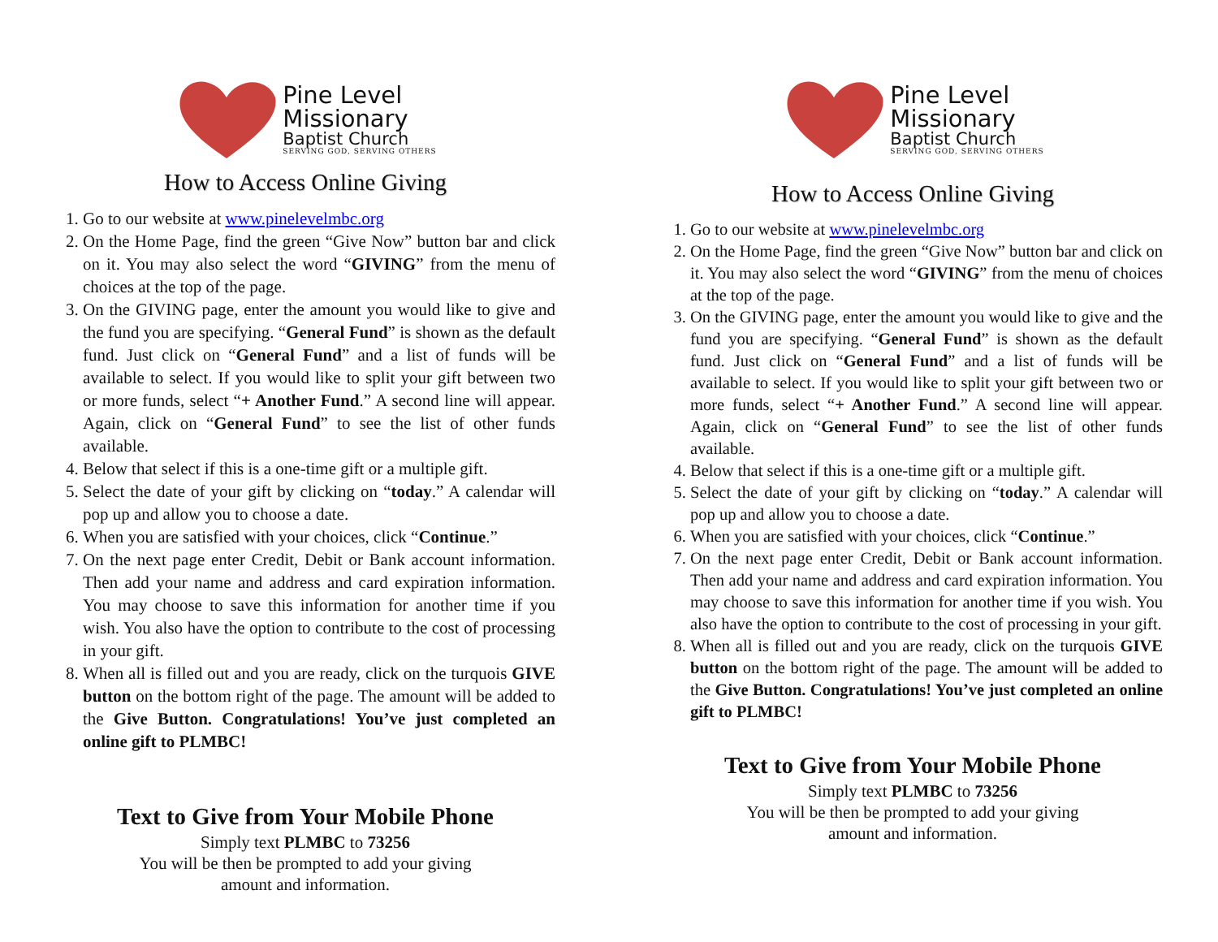Pine Level
Missionary
Baptist Church
SERVING GOD, SERVING OTHERS
How to Access Online Giving
1. Go to our website at www.pinelevelmbc.org
2. On the Home Page, find the green “Give Now” button bar and click on it. You may also select the word “GIVING” from the menu of choices at the top of the page.
3. On the GIVING page, enter the amount you would like to give and the fund you are specifying. “General Fund” is shown as the default fund. Just click on “General Fund” and a list of funds will be available to select. If you would like to split your gift between two or more funds, select “+ Another Fund.” A second line will appear. Again, click on “General Fund” to see the list of other funds available.
4. Below that select if this is a one-time gift or a multiple gift.
5. Select the date of your gift by clicking on “today.” A calendar will pop up and allow you to choose a date.
6. When you are satisfied with your choices, click “Continue.”
7. On the next page enter Credit, Debit or Bank account information. Then add your name and address and card expiration information. You may choose to save this information for another time if you wish. You also have the option to contribute to the cost of processing in your gift.
8. When all is filled out and you are ready, click on the turquois GIVE button on the bottom right of the page. The amount will be added to the Give Button. Congratulations! You’ve just completed an online gift to PLMBC!
Text to Give from Your Mobile Phone
Simply text PLMBC to 73256
You will be then be prompted to add your giving
amount and information.
Pine Level
Missionary
Baptist Church
SERVING GOD, SERVING OTHERS
How to Access Online Giving
1. Go to our website at www.pinelevelmbc.org
2. On the Home Page, find the green “Give Now” button bar and click on it. You may also select the word “GIVING” from the menu of choices at the top of the page.
3. On the GIVING page, enter the amount you would like to give and the fund you are specifying. “General Fund” is shown as the default fund. Just click on “General Fund” and a list of funds will be available to select. If you would like to split your gift between two or more funds, select “+ Another Fund.” A second line will appear. Again, click on “General Fund” to see the list of other funds available.
4. Below that select if this is a one-time gift or a multiple gift.
5. Select the date of your gift by clicking on “today.” A calendar will pop up and allow you to choose a date.
6. When you are satisfied with your choices, click “Continue.”
7. On the next page enter Credit, Debit or Bank account information. Then add your name and address and card expiration information. You may choose to save this information for another time if you wish. You also have the option to contribute to the cost of processing in your gift.
8. When all is filled out and you are ready, click on the turquois GIVE button on the bottom right of the page. The amount will be added to the Give Button. Congratulations! You’ve just completed an online gift to PLMBC!
Text to Give from Your Mobile Phone
Simply text PLMBC to 73256
You will be then be prompted to add your giving
amount and information.